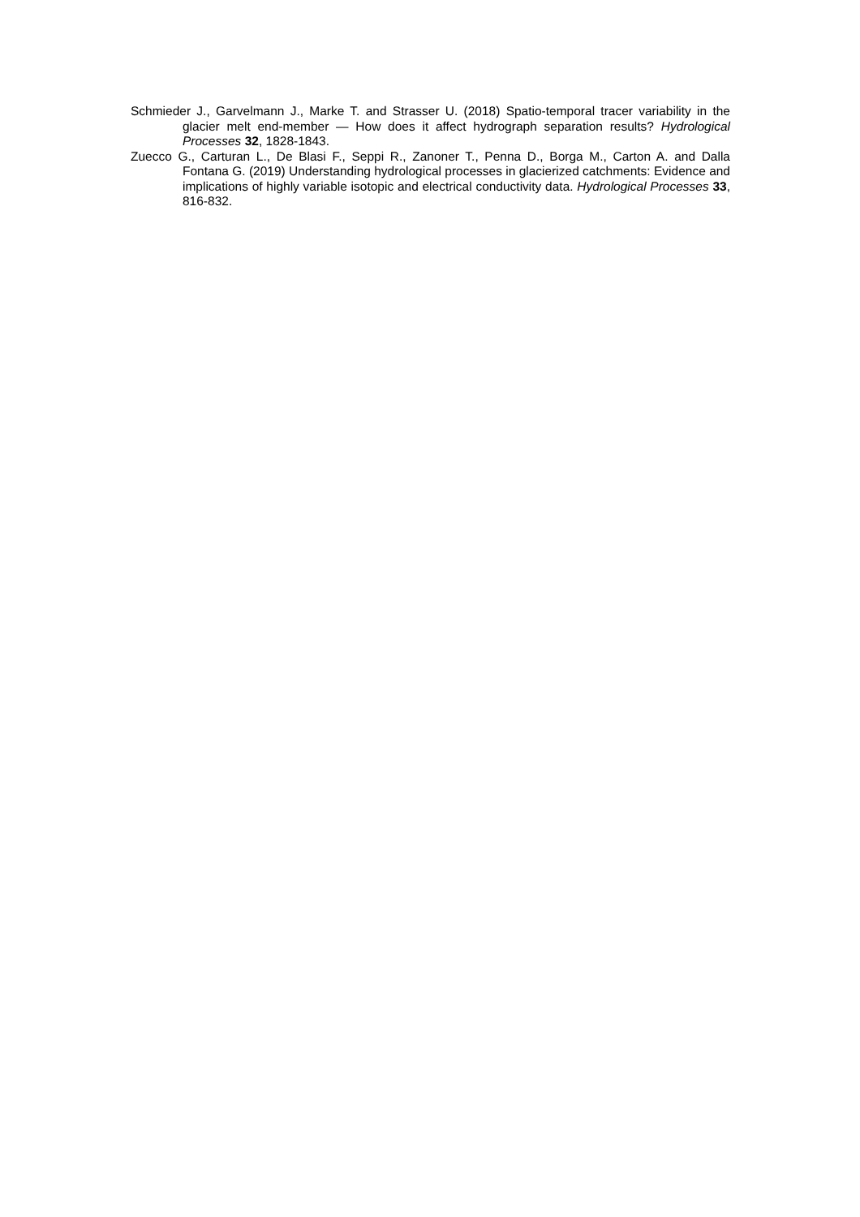Schmieder J., Garvelmann J., Marke T. and Strasser U. (2018) Spatio-temporal tracer variability in the glacier melt end-member — How does it affect hydrograph separation results? Hydrological Processes 32, 1828-1843.
Zuecco G., Carturan L., De Blasi F., Seppi R., Zanoner T., Penna D., Borga M., Carton A. and Dalla Fontana G. (2019) Understanding hydrological processes in glacierized catchments: Evidence and implications of highly variable isotopic and electrical conductivity data. Hydrological Processes 33, 816-832.